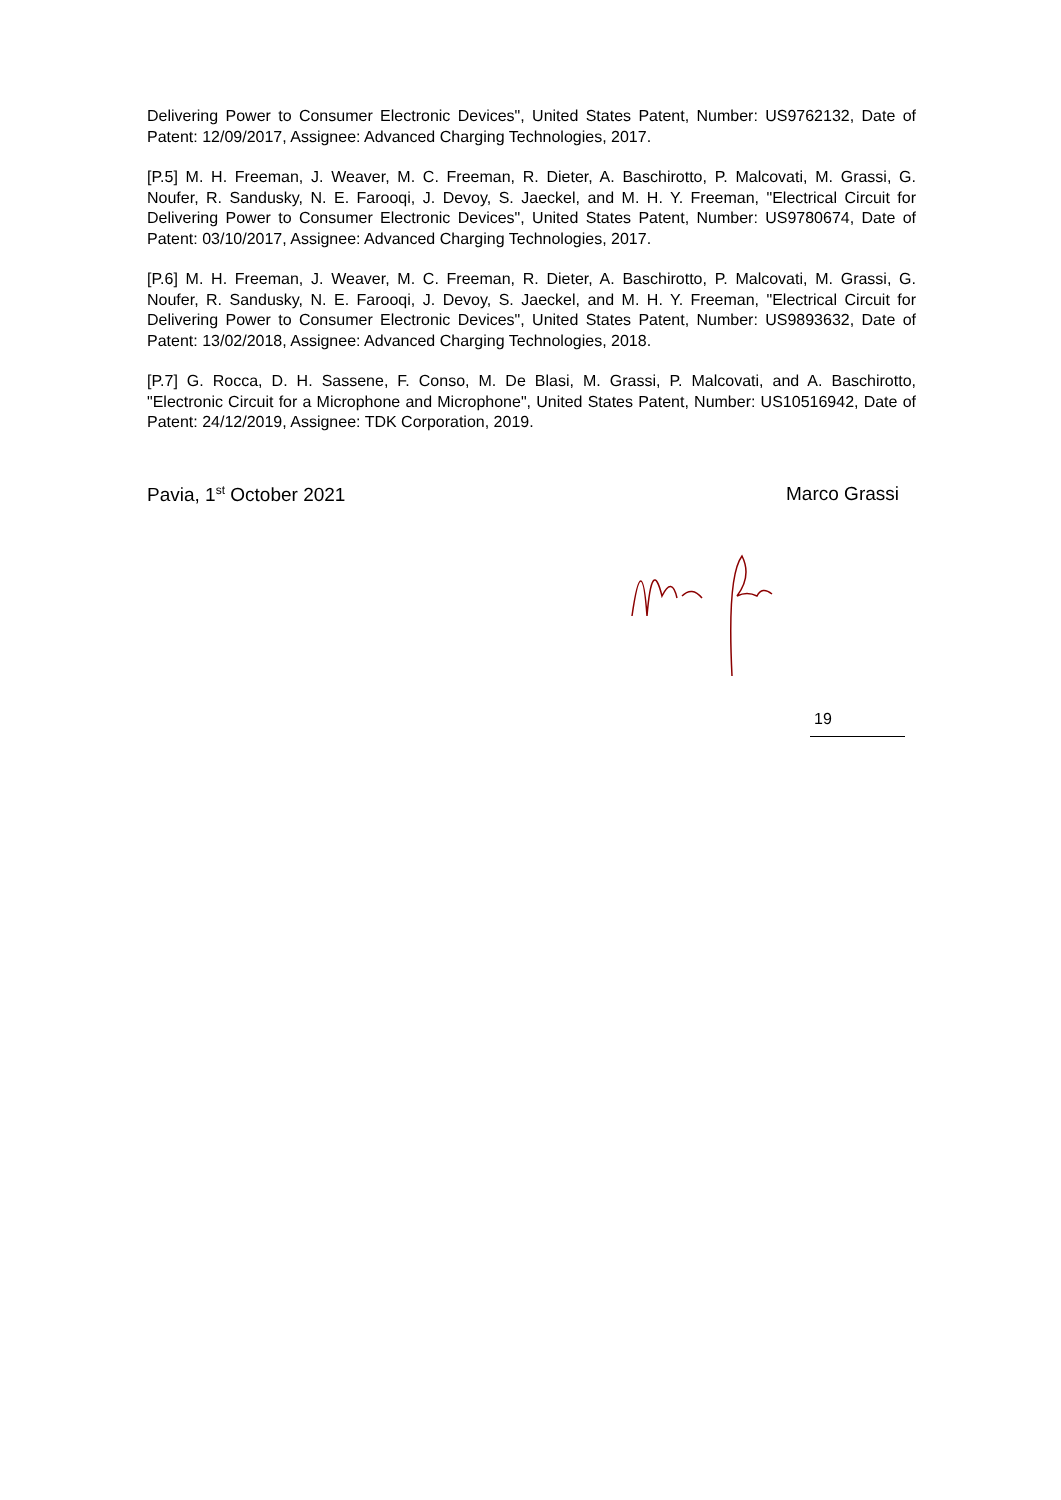Delivering Power to Consumer Electronic Devices", United States Patent, Number: US9762132, Date of Patent: 12/09/2017, Assignee: Advanced Charging Technologies, 2017.
[P.5] M. H. Freeman, J. Weaver, M. C. Freeman, R. Dieter, A. Baschirotto, P. Malcovati, M. Grassi, G. Noufer, R. Sandusky, N. E. Farooqi, J. Devoy, S. Jaeckel, and M. H. Y. Freeman, "Electrical Circuit for Delivering Power to Consumer Electronic Devices", United States Patent, Number: US9780674, Date of Patent: 03/10/2017, Assignee: Advanced Charging Technologies, 2017.
[P.6] M. H. Freeman, J. Weaver, M. C. Freeman, R. Dieter, A. Baschirotto, P. Malcovati, M. Grassi, G. Noufer, R. Sandusky, N. E. Farooqi, J. Devoy, S. Jaeckel, and M. H. Y. Freeman, "Electrical Circuit for Delivering Power to Consumer Electronic Devices", United States Patent, Number: US9893632, Date of Patent: 13/02/2018, Assignee: Advanced Charging Technologies, 2018.
[P.7] G. Rocca, D. H. Sassene, F. Conso, M. De Blasi, M. Grassi, P. Malcovati, and A. Baschirotto, "Electronic Circuit for a Microphone and Microphone", United States Patent, Number: US10516942, Date of Patent: 24/12/2019, Assignee: TDK Corporation, 2019.
Pavia, 1<sup>st</sup> October 2021 Marco Grassi
19